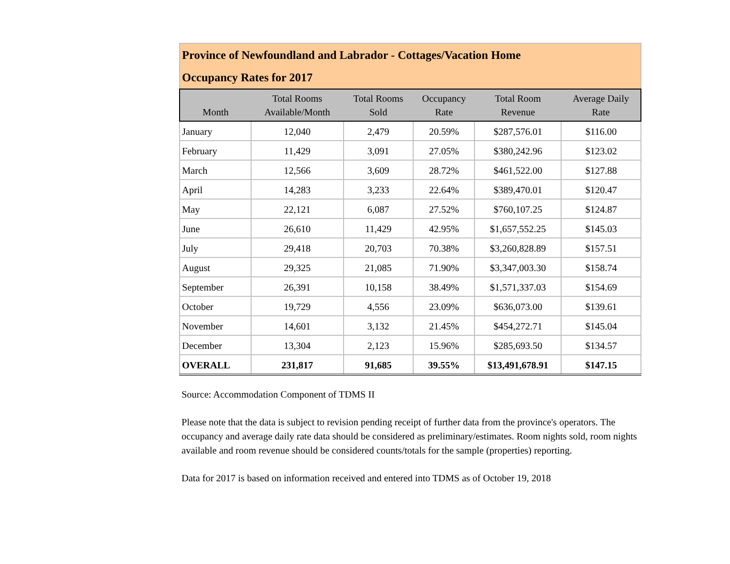| Province of Newfoundland and Labrador - Cottages/Vacation Home Occupancy Rates for 2017 | | | | | |
| Month | Total Rooms Available/Month | Total Rooms Sold | Occupancy Rate | Total Room Revenue | Average Daily Rate |
| January | 12,040 | 2,479 | 20.59% | $287,576.01 | $116.00 |
| February | 11,429 | 3,091 | 27.05% | $380,242.96 | $123.02 |
| March | 12,566 | 3,609 | 28.72% | $461,522.00 | $127.88 |
| April | 14,283 | 3,233 | 22.64% | $389,470.01 | $120.47 |
| May | 22,121 | 6,087 | 27.52% | $760,107.25 | $124.87 |
| June | 26,610 | 11,429 | 42.95% | $1,657,552.25 | $145.03 |
| July | 29,418 | 20,703 | 70.38% | $3,260,828.89 | $157.51 |
| August | 29,325 | 21,085 | 71.90% | $3,347,003.30 | $158.74 |
| September | 26,391 | 10,158 | 38.49% | $1,571,337.03 | $154.69 |
| October | 19,729 | 4,556 | 23.09% | $636,073.00 | $139.61 |
| November | 14,601 | 3,132 | 21.45% | $454,272.71 | $145.04 |
| December | 13,304 | 2,123 | 15.96% | $285,693.50 | $134.57 |
| OVERALL | 231,817 | 91,685 | 39.55% | $13,491,678.91 | $147.15 |
Source: Accommodation Component of TDMS II
Please note that the data is subject to revision pending receipt of further data from the province's operators. The occupancy and average daily rate data should be considered as preliminary/estimates. Room nights sold, room nights available and room revenue should be considered counts/totals for the sample (properties) reporting.
Data for 2017 is based on information received and entered into TDMS as of October 19, 2018